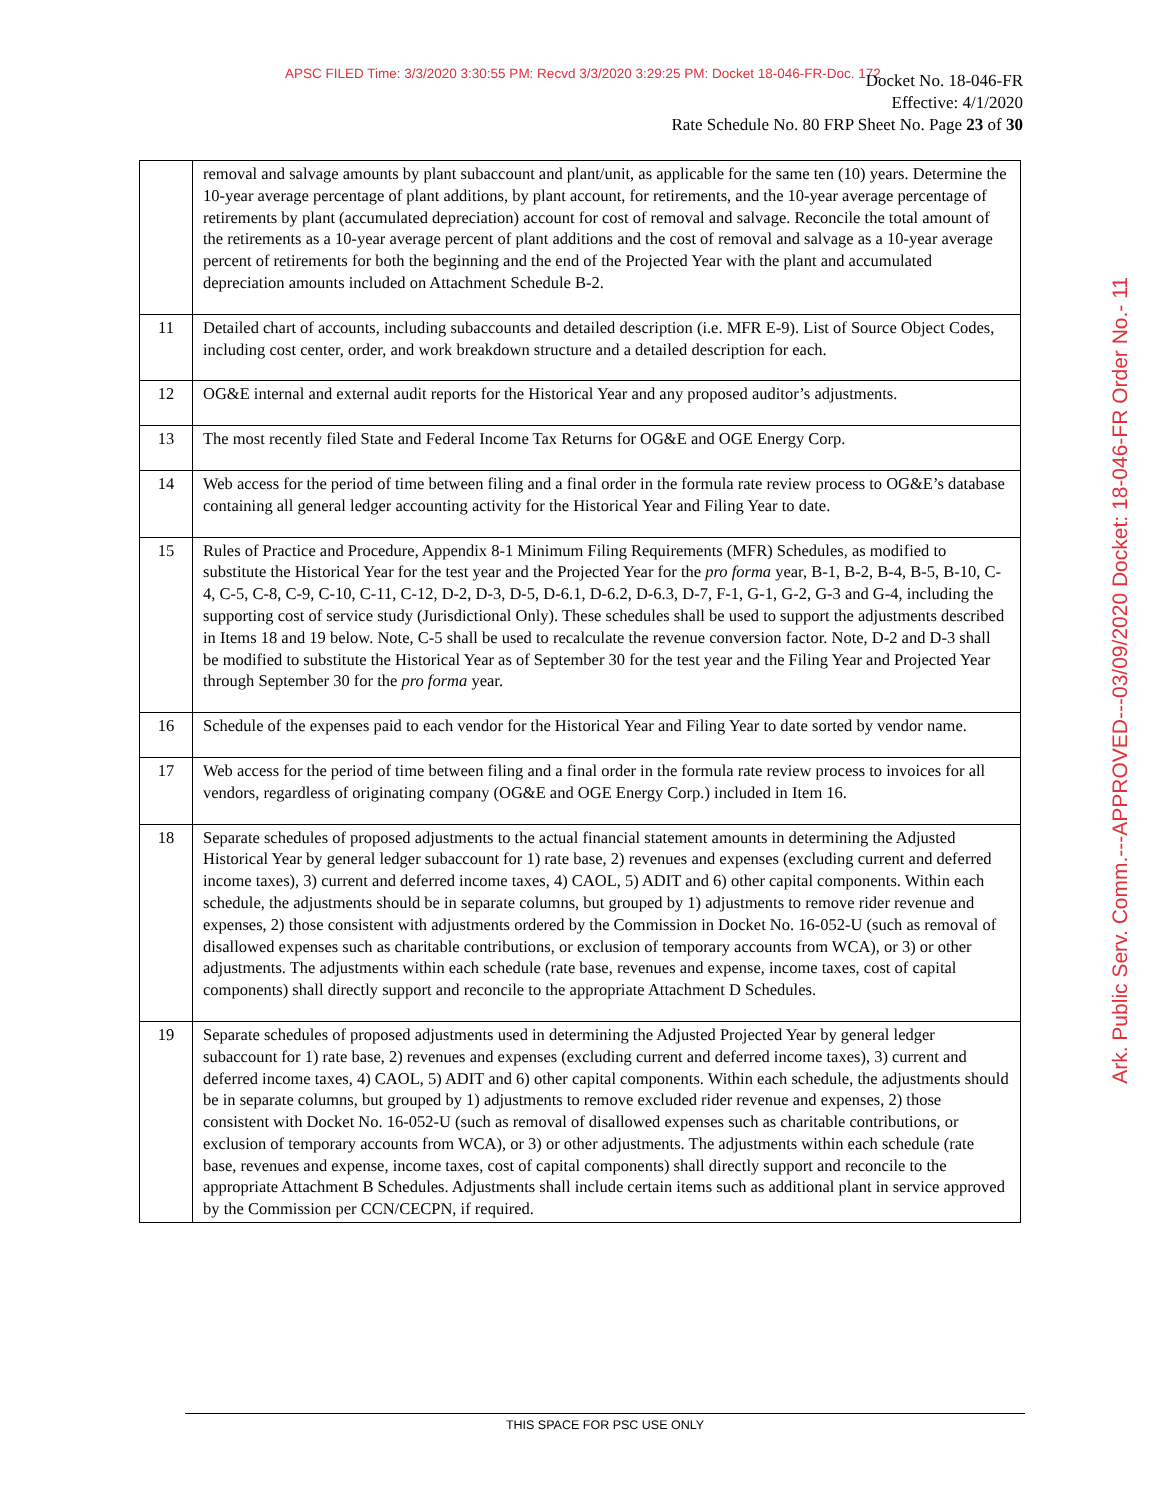APSC FILED Time: 3/3/2020 3:30:55 PM: Recvd 3/3/2020 3:29:25 PM: Docket 18-046-FR-Doc. 172
Docket No. 18-046-FR
Effective: 4/1/2020
Rate Schedule No. 80 FRP Sheet No. Page 23 of 30
Ark. Public Serv. Comm.---APPROVED---03/09/2020 Docket: 18-046-FR Order No.- 11
| | removal and salvage amounts by plant subaccount and plant/unit, as applicable for the same ten (10) years. Determine the 10-year average percentage of plant additions, by plant account, for retirements, and the 10-year average percentage of retirements by plant (accumulated depreciation) account for cost of removal and salvage. Reconcile the total amount of the retirements as a 10-year average percent of plant additions and the cost of removal and salvage as a 10-year average percent of retirements for both the beginning and the end of the Projected Year with the plant and accumulated depreciation amounts included on Attachment Schedule B-2. |
| 11 | Detailed chart of accounts, including subaccounts and detailed description (i.e. MFR E-9). List of Source Object Codes, including cost center, order, and work breakdown structure and a detailed description for each. |
| 12 | OG&E internal and external audit reports for the Historical Year and any proposed auditor’s adjustments. |
| 13 | The most recently filed State and Federal Income Tax Returns for OG&E and OGE Energy Corp. |
| 14 | Web access for the period of time between filing and a final order in the formula rate review process to OG&E’s database containing all general ledger accounting activity for the Historical Year and Filing Year to date. |
| 15 | Rules of Practice and Procedure, Appendix 8-1 Minimum Filing Requirements (MFR) Schedules, as modified to substitute the Historical Year for the test year and the Projected Year for the pro forma year, B-1, B-2, B-4, B-5, B-10, C-4, C-5, C-8, C-9, C-10, C-11, C-12, D-2, D-3, D-5, D-6.1, D-6.2, D-6.3, D-7, F-1, G-1, G-2, G-3 and G-4, including the supporting cost of service study (Jurisdictional Only). These schedules shall be used to support the adjustments described in Items 18 and 19 below. Note, C-5 shall be used to recalculate the revenue conversion factor. Note, D-2 and D-3 shall be modified to substitute the Historical Year as of September 30 for the test year and the Filing Year and Projected Year through September 30 for the pro forma year. |
| 16 | Schedule of the expenses paid to each vendor for the Historical Year and Filing Year to date sorted by vendor name. |
| 17 | Web access for the period of time between filing and a final order in the formula rate review process to invoices for all vendors, regardless of originating company (OG&E and OGE Energy Corp.) included in Item 16. |
| 18 | Separate schedules of proposed adjustments to the actual financial statement amounts in determining the Adjusted Historical Year by general ledger subaccount for 1) rate base, 2) revenues and expenses (excluding current and deferred income taxes), 3) current and deferred income taxes, 4) CAOL, 5) ADIT and 6) other capital components. Within each schedule, the adjustments should be in separate columns, but grouped by 1) adjustments to remove rider revenue and expenses, 2) those consistent with adjustments ordered by the Commission in Docket No. 16-052-U (such as removal of disallowed expenses such as charitable contributions, or exclusion of temporary accounts from WCA), or 3) or other adjustments. The adjustments within each schedule (rate base, revenues and expense, income taxes, cost of capital components) shall directly support and reconcile to the appropriate Attachment D Schedules. |
| 19 | Separate schedules of proposed adjustments used in determining the Adjusted Projected Year by general ledger subaccount for 1) rate base, 2) revenues and expenses (excluding current and deferred income taxes), 3) current and deferred income taxes, 4) CAOL, 5) ADIT and 6) other capital components. Within each schedule, the adjustments should be in separate columns, but grouped by 1) adjustments to remove excluded rider revenue and expenses, 2) those consistent with Docket No. 16-052-U (such as removal of disallowed expenses such as charitable contributions, or exclusion of temporary accounts from WCA), or 3) or other adjustments. The adjustments within each schedule (rate base, revenues and expense, income taxes, cost of capital components) shall directly support and reconcile to the appropriate Attachment B Schedules. Adjustments shall include certain items such as additional plant in service approved by the Commission per CCN/CECPN, if required. |
THIS SPACE FOR PSC USE ONLY